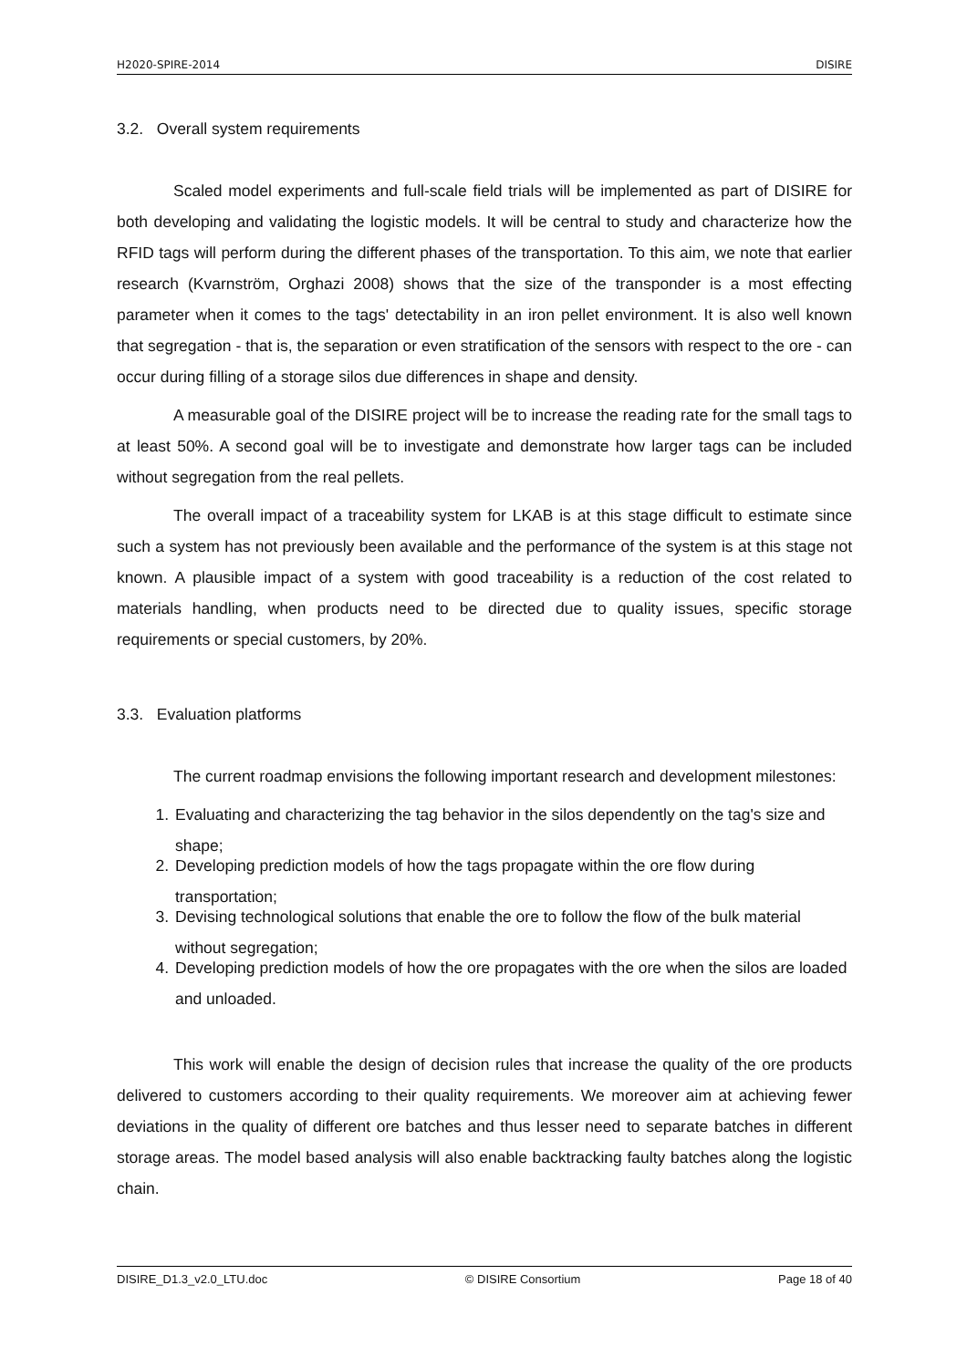H2020-SPIRE-2014 DISIRE
3.2. Overall system requirements
Scaled model experiments and full-scale field trials will be implemented as part of DISIRE for both developing and validating the logistic models. It will be central to study and characterize how the RFID tags will perform during the different phases of the transportation. To this aim, we note that earlier research (Kvarnström, Orghazi 2008) shows that the size of the transponder is a most effecting parameter when it comes to the tags' detectability in an iron pellet environment. It is also well known that segregation - that is, the separation or even stratification of the sensors with respect to the ore - can occur during filling of a storage silos due differences in shape and density.
A measurable goal of the DISIRE project will be to increase the reading rate for the small tags to at least 50%. A second goal will be to investigate and demonstrate how larger tags can be included without segregation from the real pellets.
The overall impact of a traceability system for LKAB is at this stage difficult to estimate since such a system has not previously been available and the performance of the system is at this stage not known. A plausible impact of a system with good traceability is a reduction of the cost related to materials handling, when products need to be directed due to quality issues, specific storage requirements or special customers, by 20%.
3.3. Evaluation platforms
The current roadmap envisions the following important research and development milestones:
1. Evaluating and characterizing the tag behavior in the silos dependently on the tag's size and shape;
2. Developing prediction models of how the tags propagate within the ore flow during transportation;
3. Devising technological solutions that enable the ore to follow the flow of the bulk material without segregation;
4. Developing prediction models of how the ore propagates with the ore when the silos are loaded and unloaded.
This work will enable the design of decision rules that increase the quality of the ore products delivered to customers according to their quality requirements. We moreover aim at achieving fewer deviations in the quality of different ore batches and thus lesser need to separate batches in different storage areas. The model based analysis will also enable backtracking faulty batches along the logistic chain.
DISIRE_D1.3_v2.0_LTU.doc © DISIRE Consortium Page 18 of 40